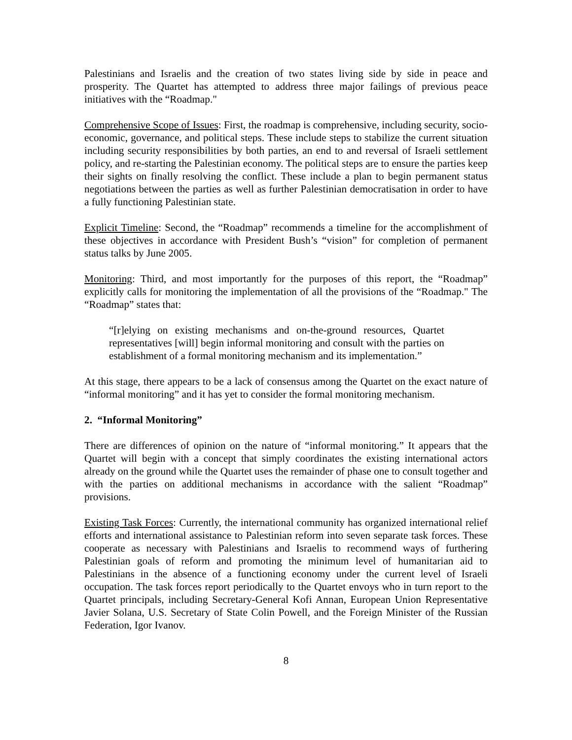Palestinians and Israelis and the creation of two states living side by side in peace and prosperity. The Quartet has attempted to address three major failings of previous peace initiatives with the “Roadmap."
Comprehensive Scope of Issues: First, the roadmap is comprehensive, including security, socio-economic, governance, and political steps. These include steps to stabilize the current situation including security responsibilities by both parties, an end to and reversal of Israeli settlement policy, and re-starting the Palestinian economy. The political steps are to ensure the parties keep their sights on finally resolving the conflict. These include a plan to begin permanent status negotiations between the parties as well as further Palestinian democratisation in order to have a fully functioning Palestinian state.
Explicit Timeline: Second, the “Roadmap” recommends a timeline for the accomplishment of these objectives in accordance with President Bush’s “vision” for completion of permanent status talks by June 2005.
Monitoring: Third, and most importantly for the purposes of this report, the “Roadmap” explicitly calls for monitoring the implementation of all the provisions of the “Roadmap." The “Roadmap” states that:
“[r]elying on existing mechanisms and on-the-ground resources, Quartet representatives [will] begin informal monitoring and consult with the parties on establishment of a formal monitoring mechanism and its implementation.”
At this stage, there appears to be a lack of consensus among the Quartet on the exact nature of “informal monitoring” and it has yet to consider the formal monitoring mechanism.
2. “Informal Monitoring”
There are differences of opinion on the nature of “informal monitoring.” It appears that the Quartet will begin with a concept that simply coordinates the existing international actors already on the ground while the Quartet uses the remainder of phase one to consult together and with the parties on additional mechanisms in accordance with the salient “Roadmap” provisions.
Existing Task Forces: Currently, the international community has organized international relief efforts and international assistance to Palestinian reform into seven separate task forces. These cooperate as necessary with Palestinians and Israelis to recommend ways of furthering Palestinian goals of reform and promoting the minimum level of humanitarian aid to Palestinians in the absence of a functioning economy under the current level of Israeli occupation. The task forces report periodically to the Quartet envoys who in turn report to the Quartet principals, including Secretary-General Kofi Annan, European Union Representative Javier Solana, U.S. Secretary of State Colin Powell, and the Foreign Minister of the Russian Federation, Igor Ivanov.
8